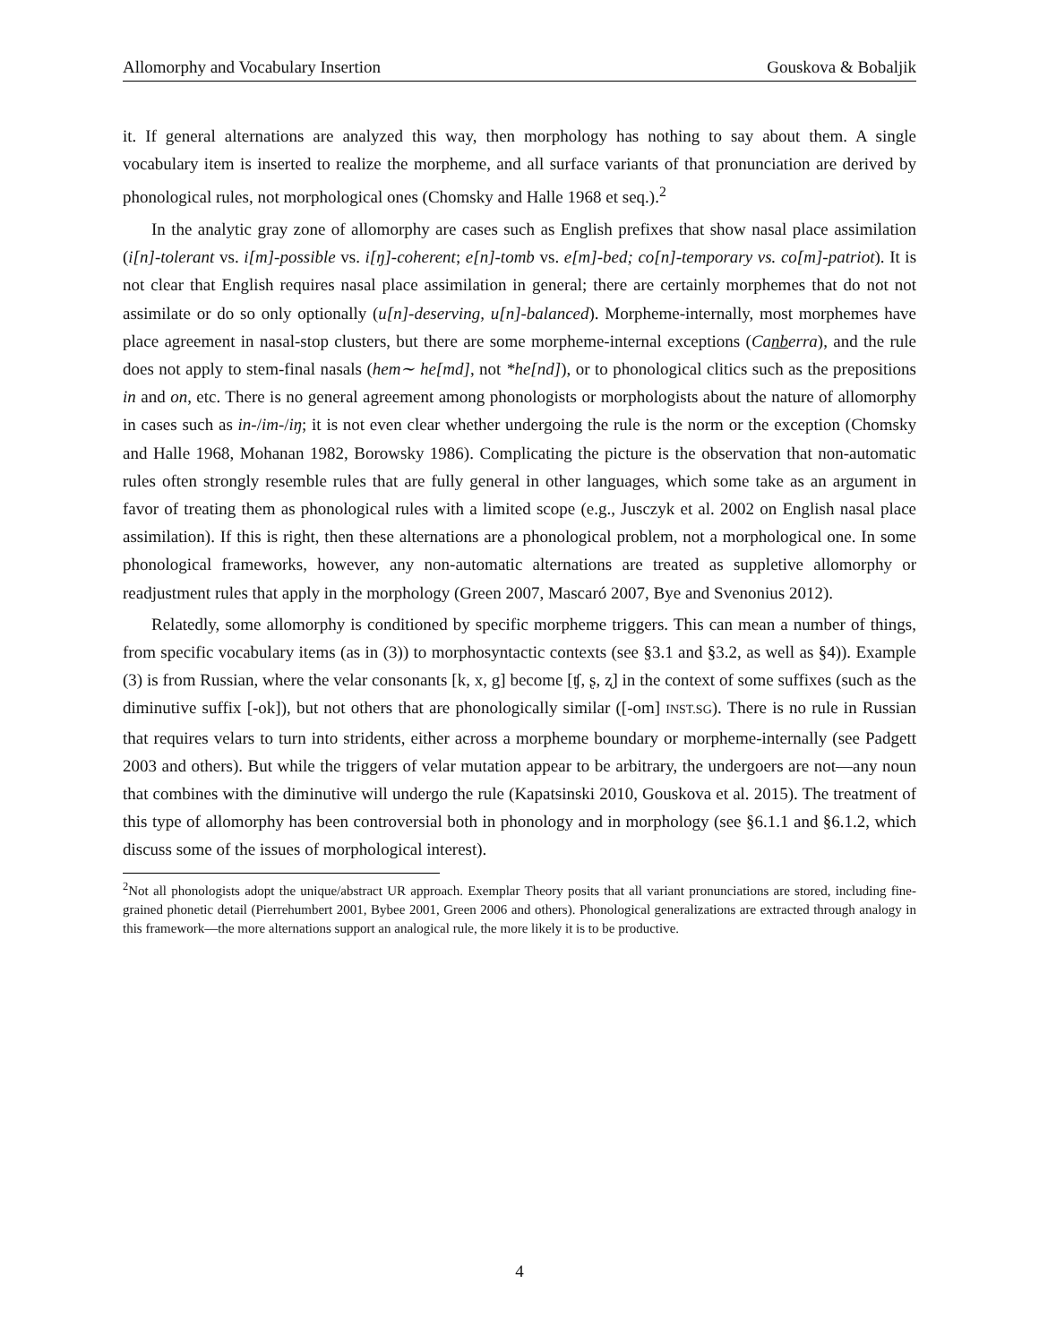Allomorphy and Vocabulary Insertion Gouskova & Bobaljik
it. If general alternations are analyzed this way, then morphology has nothing to say about them. A single vocabulary item is inserted to realize the morpheme, and all surface variants of that pronunciation are derived by phonological rules, not morphological ones (Chomsky and Halle 1968 et seq.).<sup>2</sup>
In the analytic gray zone of allomorphy are cases such as English prefixes that show nasal place assimilation (i[n]-tolerant vs. i[m]-possible vs. i[ŋ]-coherent; e[n]-tomb vs. e[m]-bed; co[n]-temporary vs. co[m]-patriot). It is not clear that English requires nasal place assimilation in general; there are certainly morphemes that do not not assimilate or do so only optionally (u[n]-deserving, u[n]-balanced). Morpheme-internally, most morphemes have place agreement in nasal-stop clusters, but there are some morpheme-internal exceptions (Canberra), and the rule does not apply to stem-final nasals (hem∼ he[md], not *he[nd]), or to phonological clitics such as the prepositions in and on, etc. There is no general agreement among phonologists or morphologists about the nature of allomorphy in cases such as in-/im-/iŋ; it is not even clear whether undergoing the rule is the norm or the exception (Chomsky and Halle 1968, Mohanan 1982, Borowsky 1986). Complicating the picture is the observation that non-automatic rules often strongly resemble rules that are fully general in other languages, which some take as an argument in favor of treating them as phonological rules with a limited scope (e.g., Jusczyk et al. 2002 on English nasal place assimilation). If this is right, then these alternations are a phonological problem, not a morphological one. In some phonological frameworks, however, any non-automatic alternations are treated as suppletive allomorphy or readjustment rules that apply in the morphology (Green 2007, Mascaró 2007, Bye and Svenonius 2012).
Relatedly, some allomorphy is conditioned by specific morpheme triggers. This can mean a number of things, from specific vocabulary items (as in (3)) to morphosyntactic contexts (see §3.1 and §3.2, as well as §4)). Example (3) is from Russian, where the velar consonants [k, x, g] become [ʧ, ʂ, ʐ] in the context of some suffixes (such as the diminutive suffix [-ok]), but not others that are phonologically similar ([-om] INST.SG). There is no rule in Russian that requires velars to turn into stridents, either across a morpheme boundary or morpheme-internally (see Padgett 2003 and others). But while the triggers of velar mutation appear to be arbitrary, the undergoers are not—any noun that combines with the diminutive will undergo the rule (Kapatsinski 2010, Gouskova et al. 2015). The treatment of this type of allomorphy has been controversial both in phonology and in morphology (see §6.1.1 and §6.1.2, which discuss some of the issues of morphological interest).
<sup>2</sup> Not all phonologists adopt the unique/abstract UR approach. Exemplar Theory posits that all variant pronunciations are stored, including fine-grained phonetic detail (Pierrehumbert 2001, Bybee 2001, Green 2006 and others). Phonological generalizations are extracted through analogy in this framework—the more alternations support an analogical rule, the more likely it is to be productive.
4